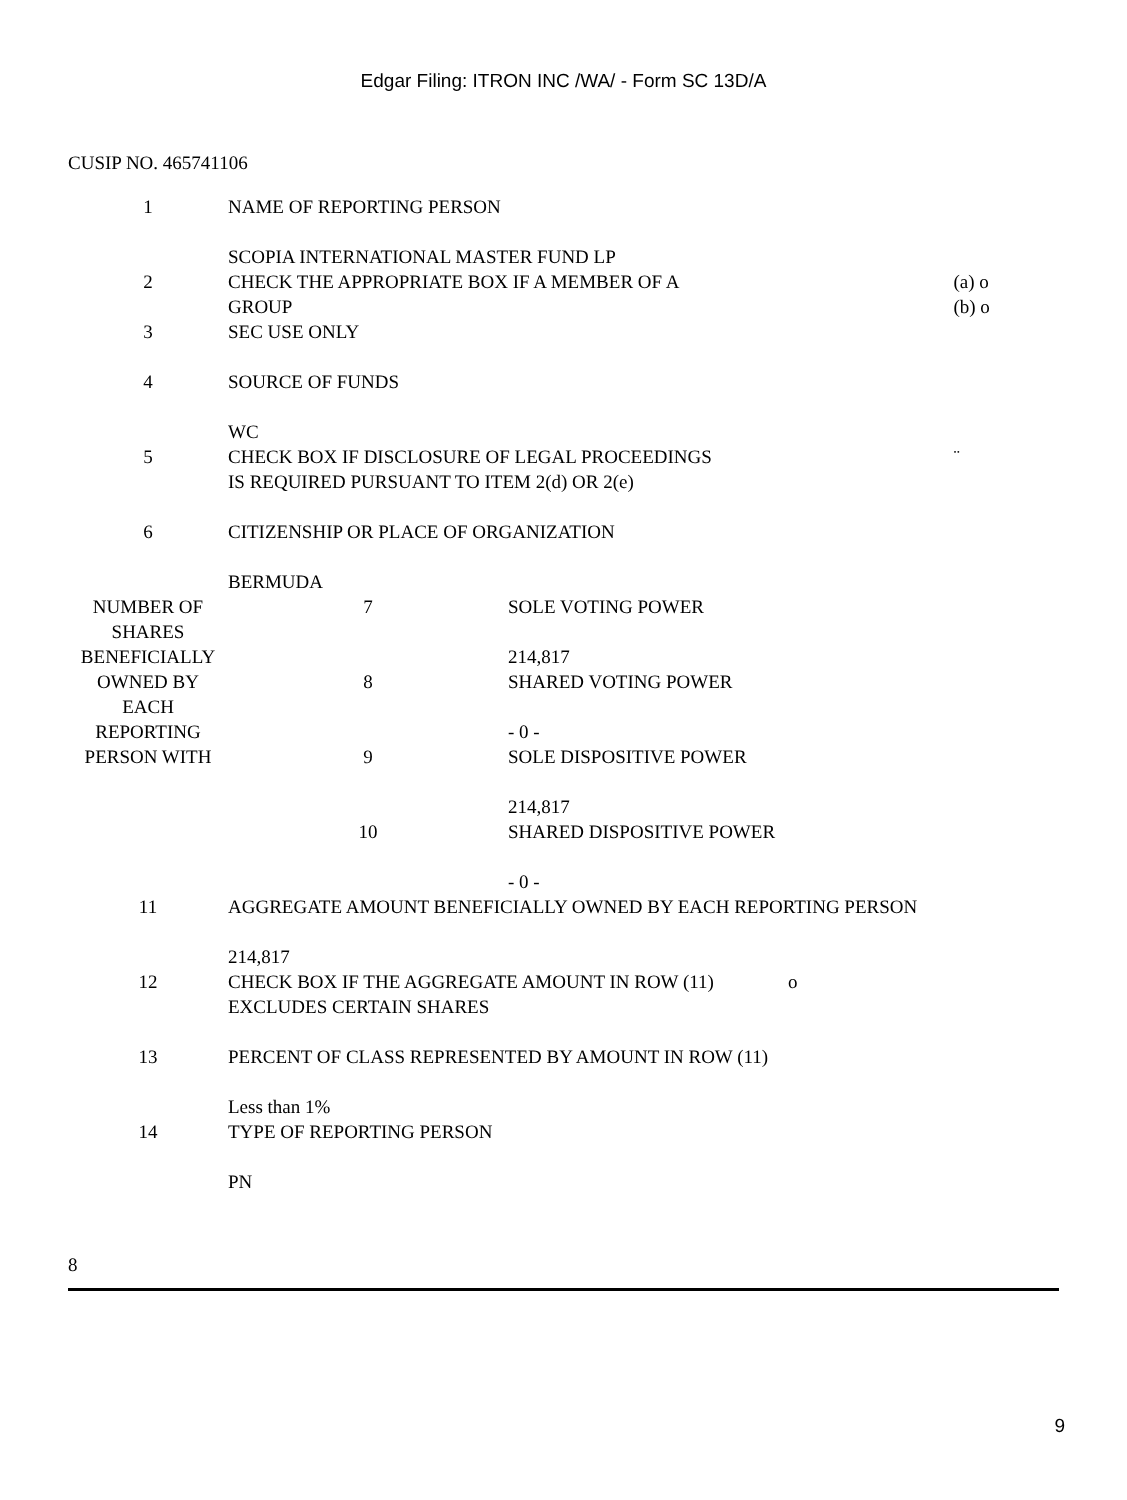Edgar Filing: ITRON INC /WA/ - Form SC 13D/A
CUSIP NO. 465741106
| 1 | NAME OF REPORTING PERSON SCOPIA INTERNATIONAL MASTER FUND LP | |
| 2 | CHECK THE APPROPRIATE BOX IF A MEMBER OF A GROUP | (a) o (b) o |
| 3 | SEC USE ONLY | |
| 4 | SOURCE OF FUNDS WC | |
| 5 | CHECK BOX IF DISCLOSURE OF LEGAL PROCEEDINGS IS REQUIRED PURSUANT TO ITEM 2(d) OR 2(e) | ¨ |
| 6 | CITIZENSHIP OR PLACE OF ORGANIZATION BERMUDA | |
| NUMBER OF SHARES BENEFICIALLY OWNED BY EACH REPORTING PERSON WITH | 7 | SOLE VOTING POWER 214,817 |
| | 8 | SHARED VOTING POWER - 0 - |
| | 9 | SOLE DISPOSITIVE POWER 214,817 |
| | 10 | SHARED DISPOSITIVE POWER - 0 - |
| 11 | AGGREGATE AMOUNT BENEFICIALLY OWNED BY EACH REPORTING PERSON 214,817 | |
| 12 | CHECK BOX IF THE AGGREGATE AMOUNT IN ROW (11) EXCLUDES CERTAIN SHARES | o |
| 13 | PERCENT OF CLASS REPRESENTED BY AMOUNT IN ROW (11) Less than 1% | |
| 14 | TYPE OF REPORTING PERSON PN | |
8
9